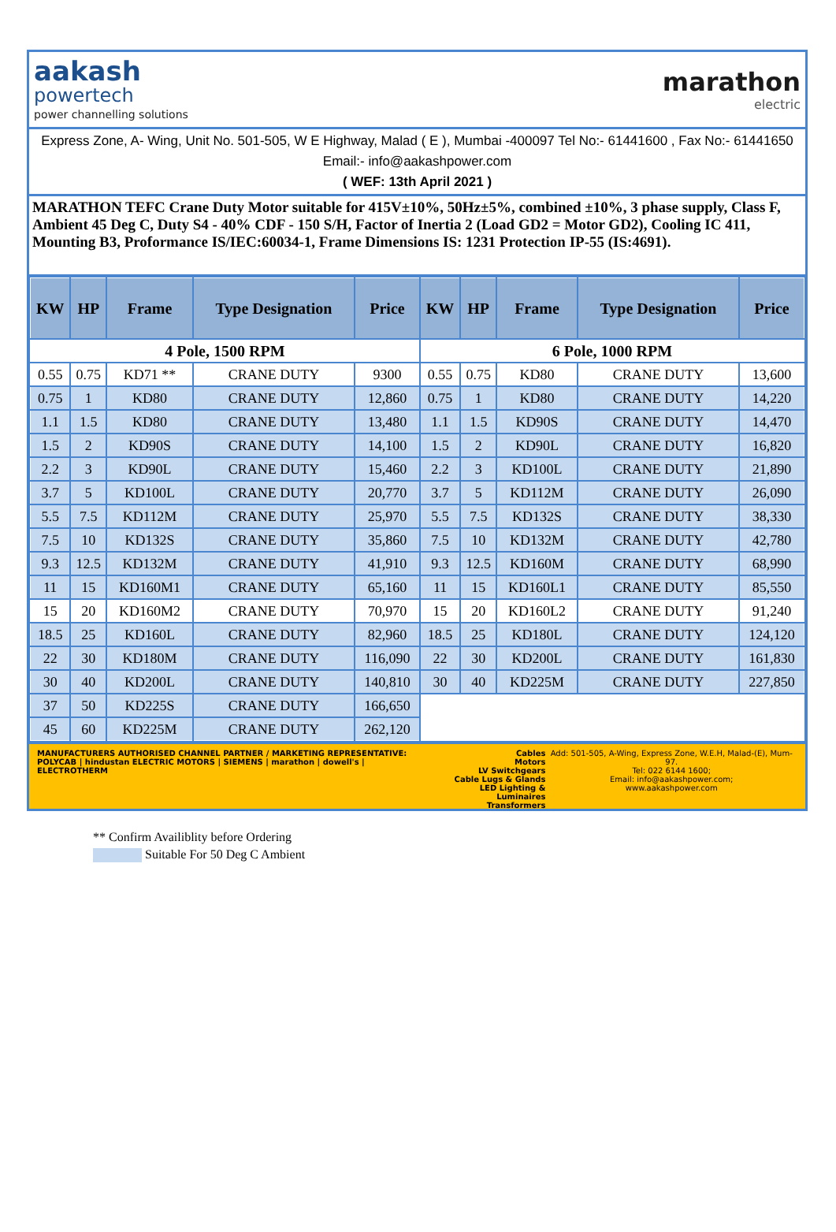aakash
powertech
power channelling solutions
marathon
electric
Express Zone, A- Wing, Unit No. 501-505, W E Highway, Malad ( E ), Mumbai -400097 Tel No:- 61441600 , Fax No:- 61441650 Email:- info@aakashpower.com
( WEF: 13th April 2021 )
MARATHON TEFC Crane Duty Motor suitable for 415V±10%, 50Hz±5%, combined ±10%, 3 phase supply, Class F, Ambient 45 Deg C, Duty S4 - 40% CDF - 150 S/H, Factor of Inertia 2 (Load GD2 = Motor GD2), Cooling IC 411, Mounting B3, Proformance IS/IEC:60034-1, Frame Dimensions IS: 1231 Protection IP-55 (IS:4691).
| KW | HP | Frame | Type Designation | Price | KW | HP | Frame | Type Designation | Price |
| --- | --- | --- | --- | --- | --- | --- | --- | --- | --- |
| 4 Pole, 1500 RPM | | | | | 6 Pole, 1000 RPM | | | | |
| 0.55 | 0.75 | KD71 ** | CRANE DUTY | 9300 | 0.55 | 0.75 | KD80 | CRANE DUTY | 13,600 |
| 0.75 | 1 | KD80 | CRANE DUTY | 12,860 | 0.75 | 1 | KD80 | CRANE DUTY | 14,220 |
| 1.1 | 1.5 | KD80 | CRANE DUTY | 13,480 | 1.1 | 1.5 | KD90S | CRANE DUTY | 14,470 |
| 1.5 | 2 | KD90S | CRANE DUTY | 14,100 | 1.5 | 2 | KD90L | CRANE DUTY | 16,820 |
| 2.2 | 3 | KD90L | CRANE DUTY | 15,460 | 2.2 | 3 | KD100L | CRANE DUTY | 21,890 |
| 3.7 | 5 | KD100L | CRANE DUTY | 20,770 | 3.7 | 5 | KD112M | CRANE DUTY | 26,090 |
| 5.5 | 7.5 | KD112M | CRANE DUTY | 25,970 | 5.5 | 7.5 | KD132S | CRANE DUTY | 38,330 |
| 7.5 | 10 | KD132S | CRANE DUTY | 35,860 | 7.5 | 10 | KD132M | CRANE DUTY | 42,780 |
| 9.3 | 12.5 | KD132M | CRANE DUTY | 41,910 | 9.3 | 12.5 | KD160M | CRANE DUTY | 68,990 |
| 11 | 15 | KD160M1 | CRANE DUTY | 65,160 | 11 | 15 | KD160L1 | CRANE DUTY | 85,550 |
| 15 | 20 | KD160M2 | CRANE DUTY | 70,970 | 15 | 20 | KD160L2 | CRANE DUTY | 91,240 |
| 18.5 | 25 | KD160L | CRANE DUTY | 82,960 | 18.5 | 25 | KD180L | CRANE DUTY | 124,120 |
| 22 | 30 | KD180M | CRANE DUTY | 116,090 | 22 | 30 | KD200L | CRANE DUTY | 161,830 |
| 30 | 40 | KD200L | CRANE DUTY | 140,810 | 30 | 40 | KD225M | CRANE DUTY | 227,850 |
| 37 | 50 | KD225S | CRANE DUTY | 166,650 | | | | | |
| 45 | 60 | KD225M | CRANE DUTY | 262,120 | | | | | |
MANUFACTURERS AUTHORISED CHANNEL PARTNER / MARKETING REPRESENTATIVE:
POLYCAB | hindustan ELECTRIC MOTORS | SIEMENS | marathon | dowell's | ELECTROTHERM
Cables
Motors
LV Switchgears
Cable Lugs & Glands
LED Lighting & Luminaires
Transformers
Add: 501-505, A-Wing, Express Zone, W.E.H, Malad-(E), Mum- 97.
Tel: 022 6144 1600;
Email: info@aakashpower.com;
www.aakashpower.com
** Confirm Availiblity before Ordering
Suitable For 50 Deg C Ambient